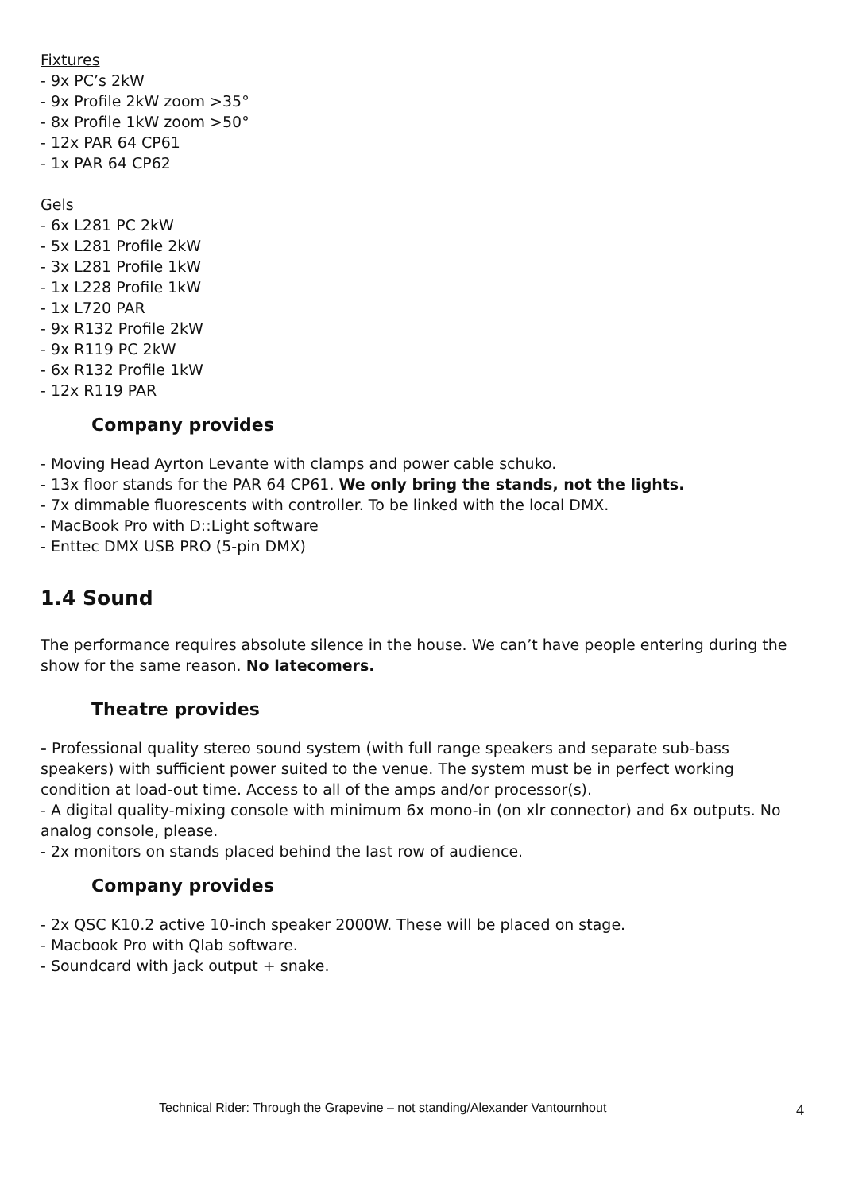Fixtures
- 9x PC’s 2kW
- 9x Profile 2kW zoom >35°
- 8x Profile 1kW zoom >50°
- 12x PAR 64 CP61
- 1x PAR 64 CP62
Gels
- 6x L281 PC 2kW
- 5x L281 Profile 2kW
- 3x L281 Profile 1kW
- 1x L228 Profile 1kW
- 1x L720 PAR
- 9x R132 Profile 2kW
- 9x R119 PC 2kW
- 6x R132 Profile 1kW
- 12x R119 PAR
Company provides
- Moving Head Ayrton Levante with clamps and power cable schuko.
- 13x floor stands for the PAR 64 CP61. We only bring the stands, not the lights.
- 7x dimmable fluorescents with controller. To be linked with the local DMX.
- MacBook Pro with D::Light software
- Enttec DMX USB PRO (5-pin DMX)
1.4 Sound
The performance requires absolute silence in the house. We can’t have people entering during the show for the same reason. No latecomers.
Theatre provides
- Professional quality stereo sound system (with full range speakers and separate sub-bass speakers) with sufficient power suited to the venue. The system must be in perfect working condition at load-out time. Access to all of the amps and/or processor(s).
- A digital quality-mixing console with minimum 6x mono-in (on xlr connector) and 6x outputs. No analog console, please.
- 2x monitors on stands placed behind the last row of audience.
Company provides
- 2x QSC K10.2 active 10-inch speaker 2000W. These will be placed on stage.
- Macbook Pro with Qlab software.
- Soundcard with jack output + snake.
Technical Rider: Through the Grapevine – not standing/Alexander Vantournhout 4